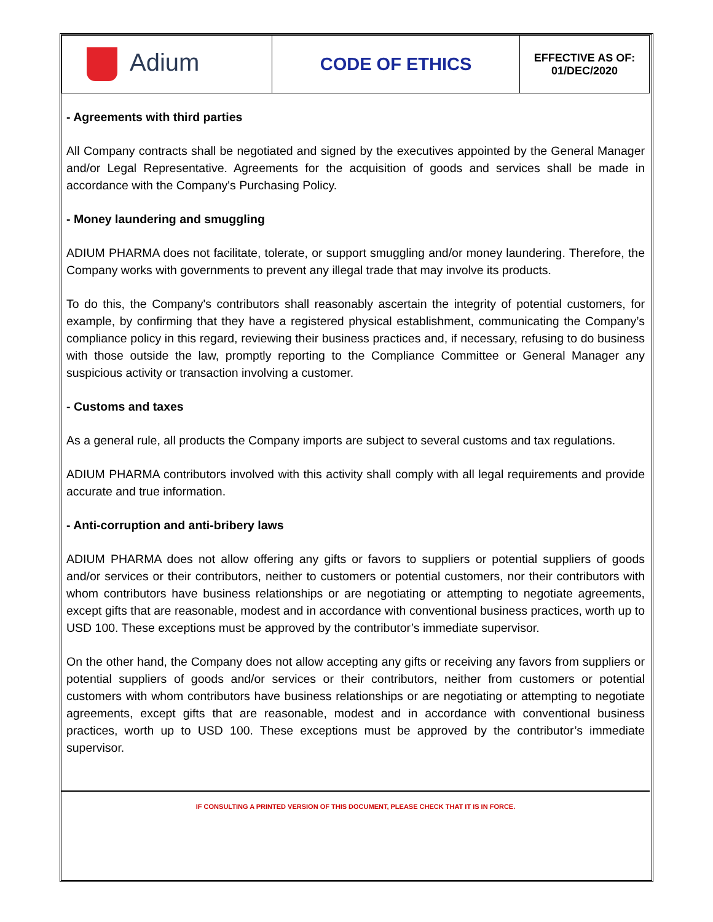| Adium | CODE OF ETHICS | EFFECTIVE AS OF: 01/DEC/2020 |
- Agreements with third parties
All Company contracts shall be negotiated and signed by the executives appointed by the General Manager and/or Legal Representative. Agreements for the acquisition of goods and services shall be made in accordance with the Company's Purchasing Policy.
- Money laundering and smuggling
ADIUM PHARMA does not facilitate, tolerate, or support smuggling and/or money laundering. Therefore, the Company works with governments to prevent any illegal trade that may involve its products.
To do this, the Company's contributors shall reasonably ascertain the integrity of potential customers, for example, by confirming that they have a registered physical establishment, communicating the Company’s compliance policy in this regard, reviewing their business practices and, if necessary, refusing to do business with those outside the law, promptly reporting to the Compliance Committee or General Manager any suspicious activity or transaction involving a customer.
- Customs and taxes
As a general rule, all products the Company imports are subject to several customs and tax regulations.
ADIUM PHARMA contributors involved with this activity shall comply with all legal requirements and provide accurate and true information.
- Anti-corruption and anti-bribery laws
ADIUM PHARMA does not allow offering any gifts or favors to suppliers or potential suppliers of goods and/or services or their contributors, neither to customers or potential customers, nor their contributors with whom contributors have business relationships or are negotiating or attempting to negotiate agreements, except gifts that are reasonable, modest and in accordance with conventional business practices, worth up to USD 100. These exceptions must be approved by the contributor’s immediate supervisor.
On the other hand, the Company does not allow accepting any gifts or receiving any favors from suppliers or potential suppliers of goods and/or services or their contributors, neither from customers or potential customers with whom contributors have business relationships or are negotiating or attempting to negotiate agreements, except gifts that are reasonable, modest and in accordance with conventional business practices, worth up to USD 100. These exceptions must be approved by the contributor’s immediate supervisor.
IF CONSULTING A PRINTED VERSION OF THIS DOCUMENT, PLEASE CHECK THAT IT IS IN FORCE.